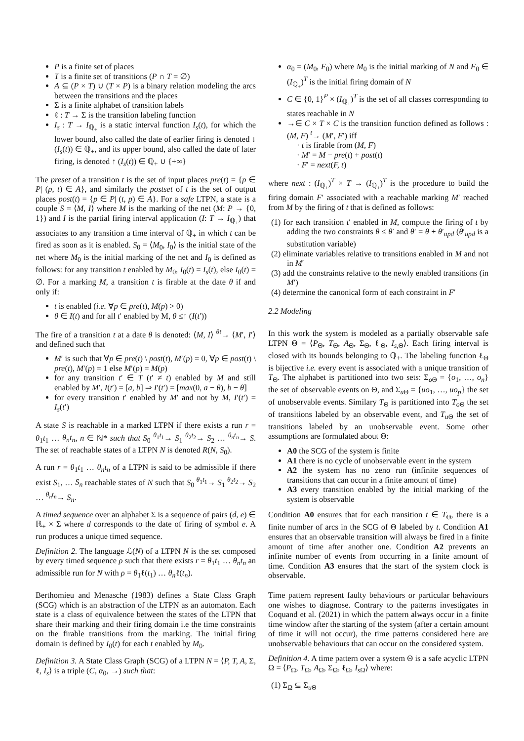P is a finite set of places
T is a finite set of transitions (P ∩ T = ∅)
A ⊆ (P × T) ∪ (T × P) is a binary relation modeling the arcs between the transitions and the places
Σ is a finite alphabet of transition labels
ℓ : T → Σ is the transition labeling function
I<sub>s</sub> : T → I<sub>ℚ<sub>+</sub></sub> is a static interval function I<sub>s</sub>(t), for which the lower bound, also called the date of earlier firing is denoted ↓ (I<sub>s</sub>(t)) ∈ ℚ<sub>+</sub>, and its upper bound, also called the date of later firing, is denoted ↑ (I<sub>s</sub>(t)) ∈ ℚ<sub>+</sub> ∪ {+∞}
The preset of a transition t is the set of input places pre(t) = {p ∈ P| (p, t) ∈ A}, and similarly the postset of t is the set of output places post(t) = {p ∈ P| (t, p) ∈ A}. For a safe LTPN, a state is a couple S = ⟨M, I⟩ where M is the marking of the net (M: P → {0, 1}) and I is the partial firing interval application (I: T → I<sub>ℚ<sub>+</sub></sub>) that associates to any transition a time interval of ℚ<sub>+</sub> in which t can be fired as soon as it is enabled. S<sub>0</sub> = ⟨M<sub>0</sub>, I<sub>0</sub>⟩ is the initial state of the net where M<sub>0</sub> is the initial marking of the net and I<sub>0</sub> is defined as follows: for any transition t enabled by M<sub>0</sub>, I<sub>0</sub>(t) = I<sub>s</sub>(t), else I<sub>0</sub>(t) = ∅. For a marking M, a transition t is firable at the date θ if and only if:
t is enabled (i.e. ∀p ∈ pre(t), M(p) > 0)
θ ∈ I(t) and for all t′ enabled by M, θ ≤↑ (I(t′))
The fire of a transition t at a date θ is denoted: ⟨M, I⟩ <sup>θt</sup>→ ⟨M′, I′⟩ and defined such that
M′ is such that ∀p ∈ pre(t) \ post(t), M′(p) = 0, ∀p ∈ post(t) \ pre(t), M′(p) = 1 else M′(p) = M(p)
for any transition t′ ∈ T (t′ ≠ t) enabled by M and still enabled by M′, I(t′) = [a, b] ⇒ I′(t′) = [max(0, a − θ), b − θ]
for every transition t′ enabled by M′ and not by M, I′(t′) = I<sub>s</sub>(t′)
A state S is reachable in a marked LTPN if there exists a run r = θ<sub>1</sub>t<sub>1</sub> … θ<sub>n</sub>t<sub>n</sub>, n ∈ ℕ* such that S<sub>0</sub> <sup>θ<sub>1</sub>t<sub>1</sub></sup>→ S<sub>1</sub> <sup>θ<sub>2</sub>t<sub>2</sub></sup>→ S<sub>2</sub> … <sup>θ<sub>n</sub>t<sub>n</sub></sup>→ S. The set of reachable states of a LTPN N is denoted R(N, S<sub>0</sub>).
A run r = θ<sub>1</sub>t<sub>1</sub> … θ<sub>n</sub>t<sub>n</sub> of a LTPN is said to be admissible if there exist S<sub>1</sub>, … S<sub>n</sub> reachable states of N such that S<sub>0</sub> <sup>θ<sub>1</sub>t<sub>1</sub></sup>→ S<sub>1</sub> <sup>θ<sub>2</sub>t<sub>2</sub></sup>→ S<sub>2</sub> … <sup>θ<sub>n</sub>t<sub>n</sub></sup>→ S<sub>n</sub>.
A timed sequence over an alphabet Σ is a sequence of pairs (d, e) ∈ ℝ<sub>+</sub> × Σ where d corresponds to the date of firing of symbol e. A run produces a unique timed sequence.
Definition 2. The language ℒ(N) of a LTPN N is the set composed by every timed sequence ρ such that there exists r = θ<sub>1</sub>t<sub>1</sub> … θ<sub>n</sub>t<sub>n</sub> an admissible run for N with ρ = θ<sub>1</sub>ℓ(t<sub>1</sub>) … θ<sub>n</sub>ℓ(t<sub>n</sub>).
Berthomieu and Menasche (1983) defines a State Class Graph (SCG) which is an abstraction of the LTPN as an automaton. Each state is a class of equivalence between the states of the LTPN that share their marking and their firing domain i.e the time constraints on the firable transitions from the marking. The initial firing domain is defined by I<sub>0</sub>(t) for each t enabled by M<sub>0</sub>.
Definition 3. A State Class Graph (SCG) of a LTPN N = ⟨P, T, A, Σ, ℓ, I<sub>s</sub>⟩ is a triple (C, α<sub>0</sub>, →) such that:
α<sub>0</sub> = (M<sub>0</sub>, F<sub>0</sub>) where M<sub>0</sub> is the initial marking of N and F<sub>0</sub> ∈ (I<sub>ℚ<sub>+</sub></sub>)<sup>T</sup> is the initial firing domain of N
C ∈ {0, 1}<sup>P</sup> × (I<sub>ℚ<sub>+</sub></sub>)<sup>T</sup> is the set of all classes corresponding to states reachable in N
→∈ C × T × C is the transition function defined as follows : (M, F) <sup>t</sup>→ (M′, F′) iff
· t is firable from (M, F)
· M′ = M − pre(t) + post(t)
· F′ = next(F, t)
where next : (I<sub>ℚ<sub>+</sub></sub>)<sup>T</sup> × T → (I<sub>ℚ<sub>+</sub></sub>)<sup>T</sup> is the procedure to build the firing domain F′ associated with a reachable marking M′ reached from M by the firing of t that is defined as follows:
(1) for each transition t′ enabled in M, compute the firing of t by adding the two constraints θ ≤ θ′ and θ′ = θ + θ′<sub>upd</sub> (θ′<sub>upd</sub> is a substitution variable)
(2) eliminate variables relative to transitions enabled in M and not in M′
(3) add the constraints relative to the newly enabled transitions (in M′)
(4) determine the canonical form of each constraint in F′
2.2 Modeling
In this work the system is modeled as a partially observable safe LTPN Θ = ⟨P<sub>Θ</sub>, T<sub>Θ</sub>, A<sub>Θ</sub>, Σ<sub>Θ</sub>, ℓ<sub>Θ</sub>, I<sub>s,Θ</sub>⟩. Each firing interval is closed with its bounds belonging to ℚ<sub>+</sub>. The labeling function ℓ<sub>Θ</sub> is bijective i.e. every event is associated with a unique transition of T<sub>Θ</sub>. The alphabet is partitioned into two sets: Σ<sub>o Θ</sub> = {o<sub>1</sub>, …, o<sub>n</sub>} the set of observable events on Θ, and Σ<sub>u Θ</sub> = {uo<sub>1</sub>, …, uo<sub>p</sub>} the set of unobservable events. Similary T<sub>Θ</sub> is partitioned into T<sub>o Θ</sub> the set of transitions labeled by an observable event, and T<sub>u Θ</sub> the set of transitions labeled by an unobservable event. Some other assumptions are formulated about Θ:
A0 the SCG of the system is finite
A1 there is no cycle of unobservable event in the system
A2 the system has no zeno run (infinite sequences of transitions that can occur in a finite amount of time)
A3 every transition enabled by the initial marking of the system is observable
Condition A0 ensures that for each transition t ∈ T<sub>Θ</sub>, there is a finite number of arcs in the SCG of Θ labeled by t. Condition A1 ensures that an observable transition will always be fired in a finite amount of time after another one. Condition A2 prevents an infinite number of events from occurring in a finite amount of time. Condition A3 ensures that the start of the system clock is observable.
Time pattern represent faulty behaviours or particular behaviours one wishes to diagnose. Contrary to the patterns investigates in Coquand et al. (2021) in which the pattern always occur in a finite time window after the starting of the system (after a certain amount of time it will not occur), the time patterns considered here are unobservable behaviours that can occur on the considered system.
Definition 4. A time pattern over a system Θ is a safe acyclic LTPN Ω = ⟨P<sub>Ω</sub>, T<sub>Ω</sub>, A<sub>Ω</sub>, Σ<sub>Ω</sub>, ℓ<sub>Ω</sub>, I<sub>s Ω</sub>⟩ where:
(1) Σ<sub>Ω</sub> ⊆ Σ<sub>u Θ</sub>